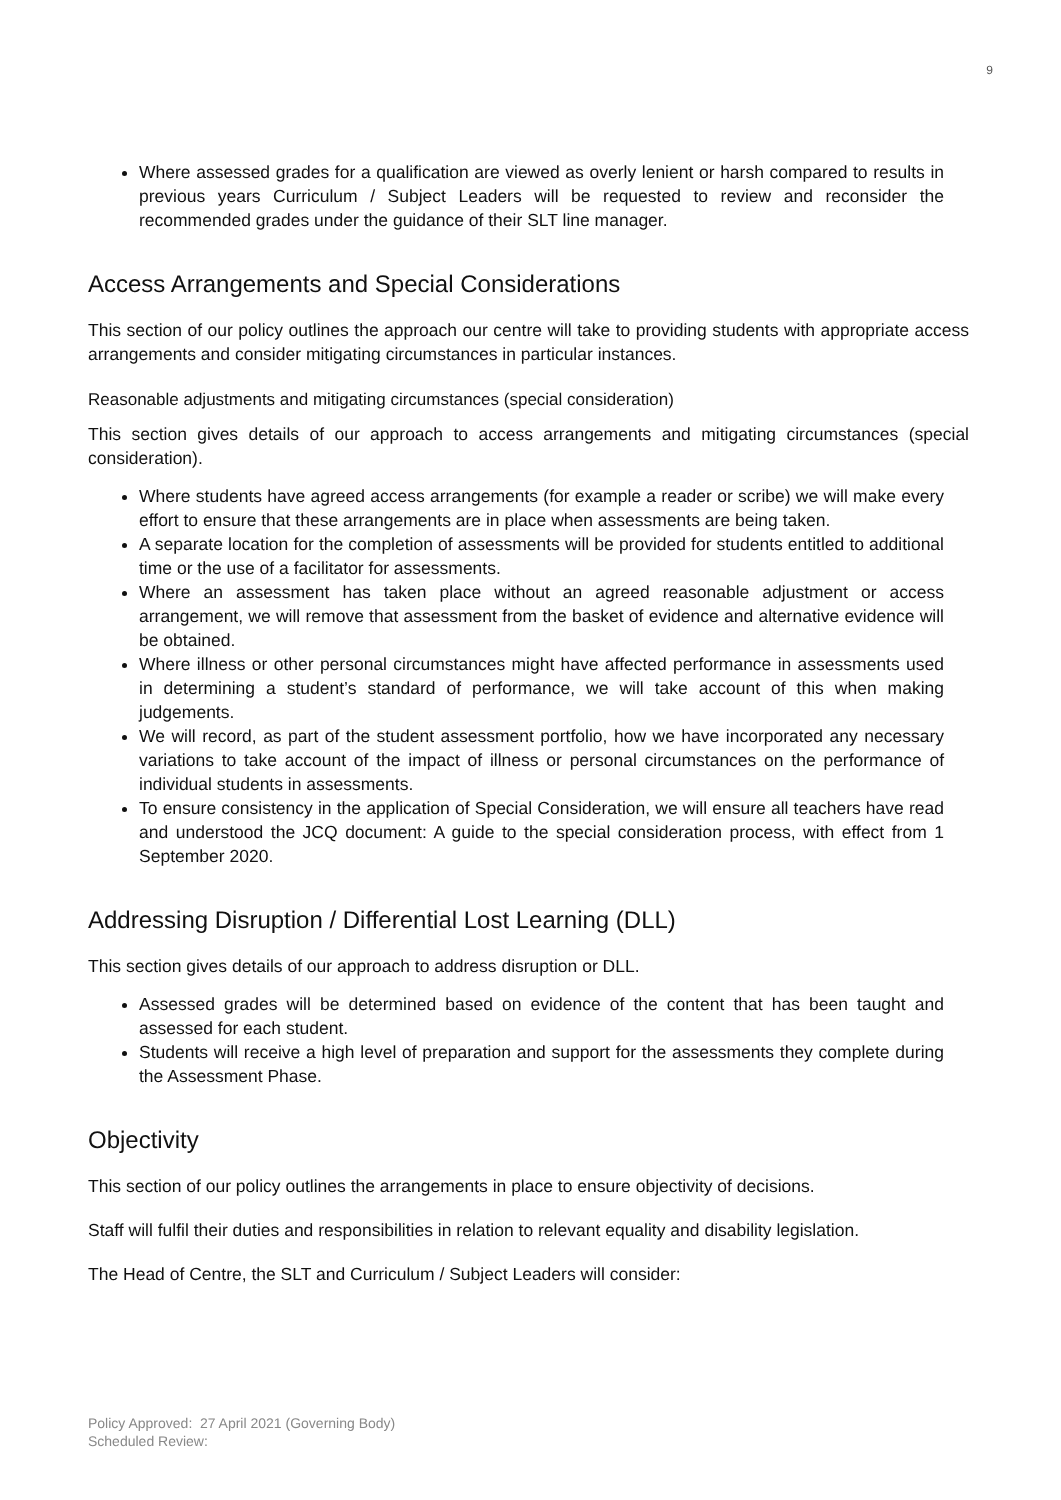9
Where assessed grades for a qualification are viewed as overly lenient or harsh compared to results in previous years Curriculum / Subject Leaders will be requested to review and reconsider the recommended grades under the guidance of their SLT line manager.
Access Arrangements and Special Considerations
This section of our policy outlines the approach our centre will take to providing students with appropriate access arrangements and consider mitigating circumstances in particular instances.
Reasonable adjustments and mitigating circumstances (special consideration)
This section gives details of our approach to access arrangements and mitigating circumstances (special consideration).
Where students have agreed access arrangements (for example a reader or scribe) we will make every effort to ensure that these arrangements are in place when assessments are being taken.
A separate location for the completion of assessments will be provided for students entitled to additional time or the use of a facilitator for assessments.
Where an assessment has taken place without an agreed reasonable adjustment or access arrangement, we will remove that assessment from the basket of evidence and alternative evidence will be obtained.
Where illness or other personal circumstances might have affected performance in assessments used in determining a student’s standard of performance, we will take account of this when making judgements.
We will record, as part of the student assessment portfolio, how we have incorporated any necessary variations to take account of the impact of illness or personal circumstances on the performance of individual students in assessments.
To ensure consistency in the application of Special Consideration, we will ensure all teachers have read and understood the JCQ document: A guide to the special consideration process, with effect from 1 September 2020.
Addressing Disruption / Differential Lost Learning (DLL)
This section gives details of our approach to address disruption or DLL.
Assessed grades will be determined based on evidence of the content that has been taught and assessed for each student.
Students will receive a high level of preparation and support for the assessments they complete during the Assessment Phase.
Objectivity
This section of our policy outlines the arrangements in place to ensure objectivity of decisions.
Staff will fulfil their duties and responsibilities in relation to relevant equality and disability legislation.
The Head of Centre, the SLT and Curriculum / Subject Leaders will consider:
Policy Approved: 27 April 2021 (Governing Body)
Scheduled Review: